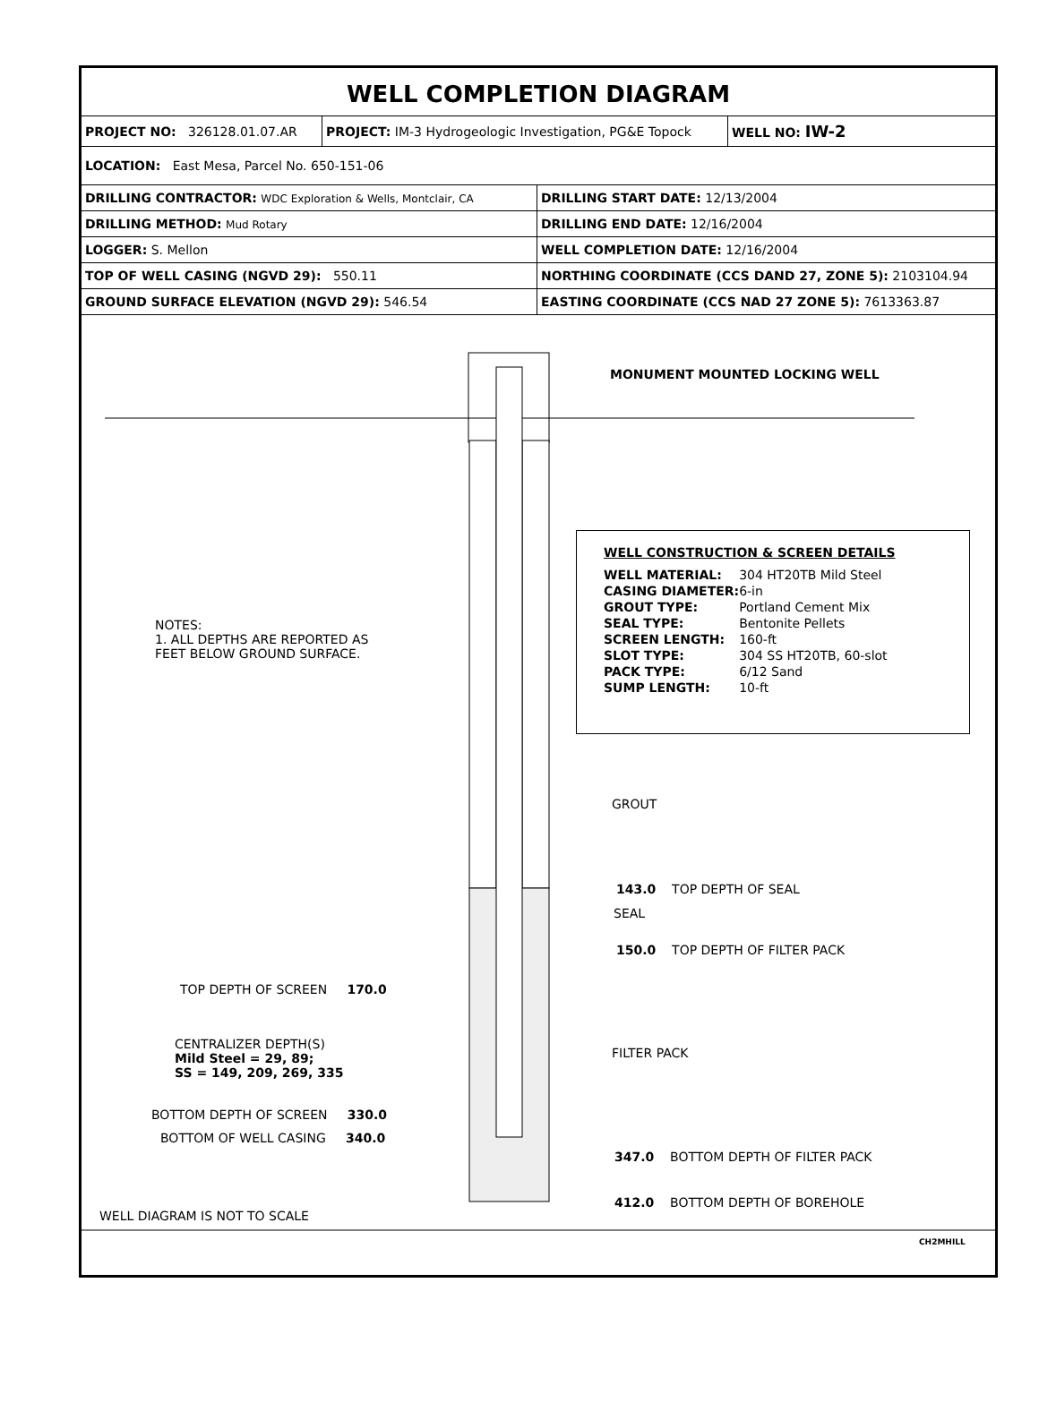WELL COMPLETION DIAGRAM
| PROJECT NO: 326128.01.07.AR | PROJECT: IM-3 Hydrogeologic Investigation, PG&E Topock | WELL NO: IW-2 |
| LOCATION: East Mesa, Parcel No. 650-151-06 | | |
| DRILLING CONTRACTOR: WDC Exploration & Wells, Montclair, CA | DRILLING START DATE: 12/13/2004 |
| DRILLING METHOD: Mud Rotary | DRILLING END DATE: 12/16/2004 |
| LOGGER: S. Mellon | WELL COMPLETION DATE: 12/16/2004 |
| TOP OF WELL CASING (NGVD 29): 550.11 | NORTHING COORDINATE (CCS DAND 27, ZONE 5): 2103104.94 |
| GROUND SURFACE ELEVATION (NGVD 29): 546.54 | EASTING COORDINATE (CCS NAD 27 ZONE 5): 7613363.87 |
MONUMENT MOUNTED LOCKING WELL
WELL CONSTRUCTION & SCREEN DETAILS
| WELL MATERIAL: | 304 HT20TB Mild Steel |
| CASING DIAMETER: | 6-in |
| GROUT TYPE: | Portland Cement Mix |
| SEAL TYPE: | Bentonite Pellets |
| SCREEN LENGTH: | 160-ft |
| SLOT TYPE: | 304 SS HT20TB, 60-slot |
| PACK TYPE: | 6/12 Sand |
| SUMP LENGTH: | 10-ft |
NOTES:
1. ALL DEPTHS ARE REPORTED AS
FEET BELOW GROUND SURFACE.
GROUT
143.0 TOP DEPTH OF SEAL
SEAL
150.0 TOP DEPTH OF FILTER PACK
TOP DEPTH OF SCREEN 170.0
CENTRALIZER DEPTH(S)
Mild Steel = 29, 89;
SS = 149, 209, 269, 335
FILTER PACK
BOTTOM DEPTH OF SCREEN 330.0
BOTTOM OF WELL CASING 340.0
347.0 BOTTOM DEPTH OF FILTER PACK
412.0 BOTTOM DEPTH OF BOREHOLE
WELL DIAGRAM IS NOT TO SCALE
CH2MHILL